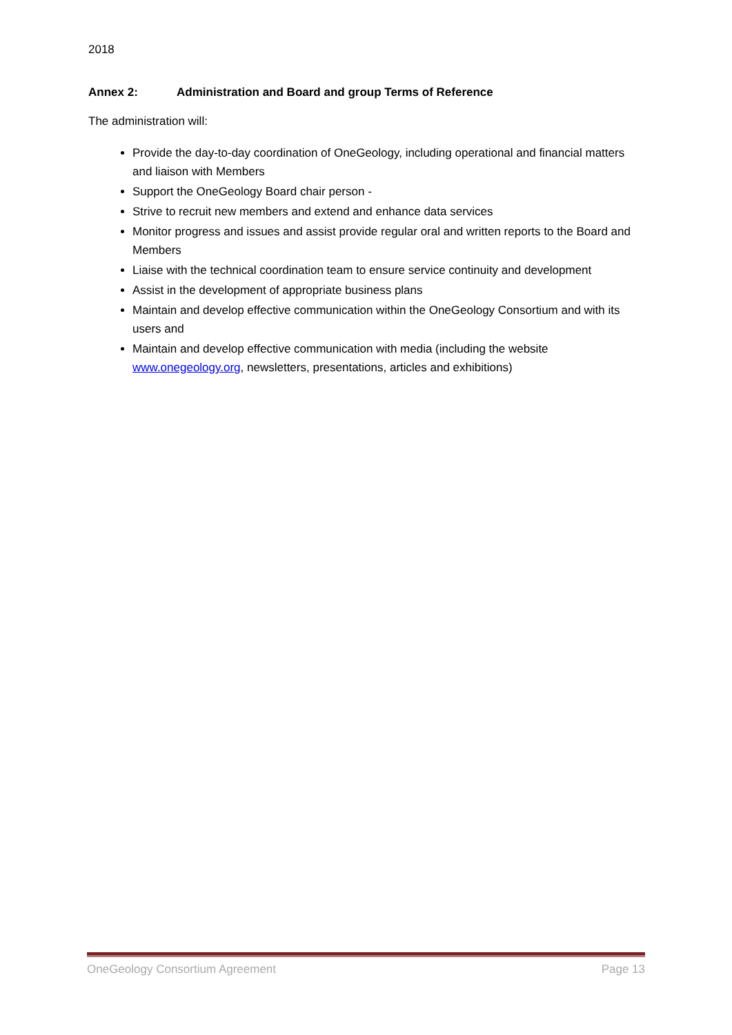2018
Annex 2: Administration and Board and group Terms of Reference
The administration will:
Provide the day-to-day coordination of OneGeology, including operational and financial matters and liaison with Members
Support the OneGeology Board chair person -
Strive to recruit new members and extend and enhance data services
Monitor progress and issues and assist provide regular oral and written reports to the Board and Members
Liaise with the technical coordination team to ensure service continuity and development
Assist in the development of appropriate business plans
Maintain and develop effective communication within the OneGeology Consortium and with its users and
Maintain and develop effective communication with media (including the website www.onegeology.org, newsletters, presentations, articles and exhibitions)
OneGeology Consortium Agreement Page 13